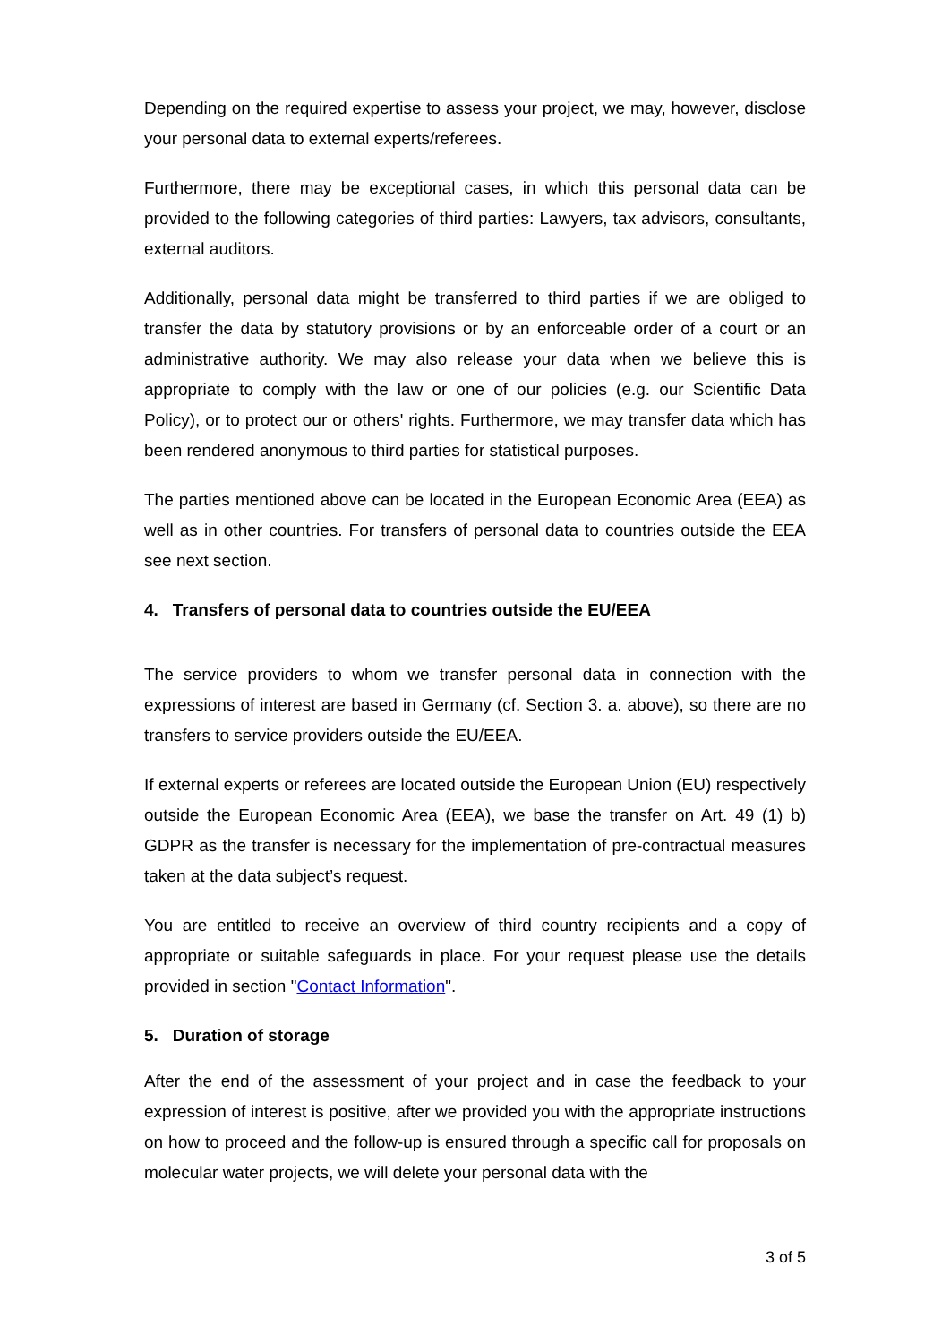Depending on the required expertise to assess your project, we may, however, disclose your personal data to external experts/referees.
Furthermore, there may be exceptional cases, in which this personal data can be provided to the following categories of third parties: Lawyers, tax advisors, consultants, external auditors.
Additionally, personal data might be transferred to third parties if we are obliged to transfer the data by statutory provisions or by an enforceable order of a court or an administrative authority. We may also release your data when we believe this is appropriate to comply with the law or one of our policies (e.g. our Scientific Data Policy), or to protect our or others' rights. Furthermore, we may transfer data which has been rendered anonymous to third parties for statistical purposes.
The parties mentioned above can be located in the European Economic Area (EEA) as well as in other countries. For transfers of personal data to countries outside the EEA see next section.
4. Transfers of personal data to countries outside the EU/EEA
The service providers to whom we transfer personal data in connection with the expressions of interest are based in Germany (cf. Section 3. a. above), so there are no transfers to service providers outside the EU/EEA.
If external experts or referees are located outside the European Union (EU) respectively outside the European Economic Area (EEA), we base the transfer on Art. 49 (1) b) GDPR as the transfer is necessary for the implementation of pre-contractual measures taken at the data subject’s request.
You are entitled to receive an overview of third country recipients and a copy of appropriate or suitable safeguards in place. For your request please use the details provided in section "Contact Information".
5. Duration of storage
After the end of the assessment of your project and in case the feedback to your expression of interest is positive, after we provided you with the appropriate instructions on how to proceed and the follow-up is ensured through a specific call for proposals on molecular water projects, we will delete your personal data with the
3 of 5